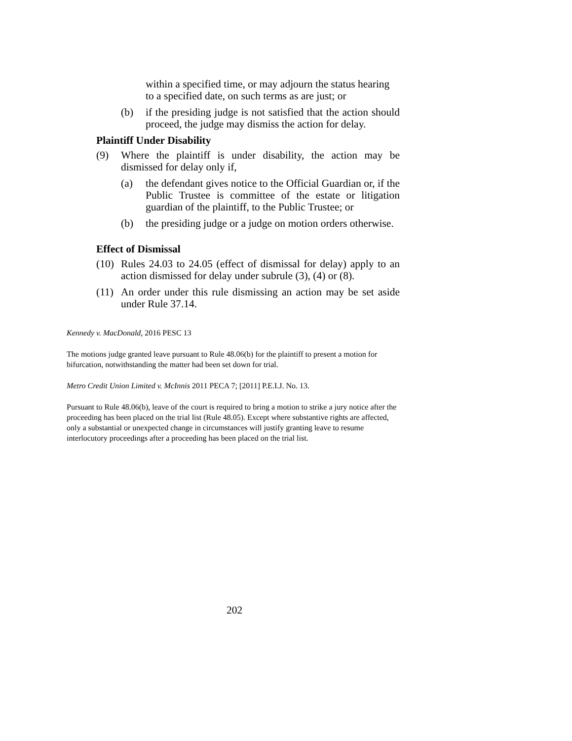within a specified time, or may adjourn the status hearing to a specified date, on such terms as are just; or
(b) if the presiding judge is not satisfied that the action should proceed, the judge may dismiss the action for delay.
Plaintiff Under Disability
(9) Where the plaintiff is under disability, the action may be dismissed for delay only if,
(a) the defendant gives notice to the Official Guardian or, if the Public Trustee is committee of the estate or litigation guardian of the plaintiff, to the Public Trustee; or
(b) the presiding judge or a judge on motion orders otherwise.
Effect of Dismissal
(10) Rules 24.03 to 24.05 (effect of dismissal for delay) apply to an action dismissed for delay under subrule (3), (4) or (8).
(11) An order under this rule dismissing an action may be set aside under Rule 37.14.
Kennedy v. MacDonald, 2016 PESC 13
The motions judge granted leave pursuant to Rule 48.06(b) for the plaintiff to present a motion for bifurcation, notwithstanding the matter had been set down for trial.
Metro Credit Union Limited v. McInnis 2011 PECA 7; [2011] P.E.I.J. No. 13.
Pursuant to Rule 48.06(b), leave of the court is required to bring a motion to strike a jury notice after the proceeding has been placed on the trial list (Rule 48.05). Except where substantive rights are affected, only a substantial or unexpected change in circumstances will justify granting leave to resume interlocutory proceedings after a proceeding has been placed on the trial list.
202